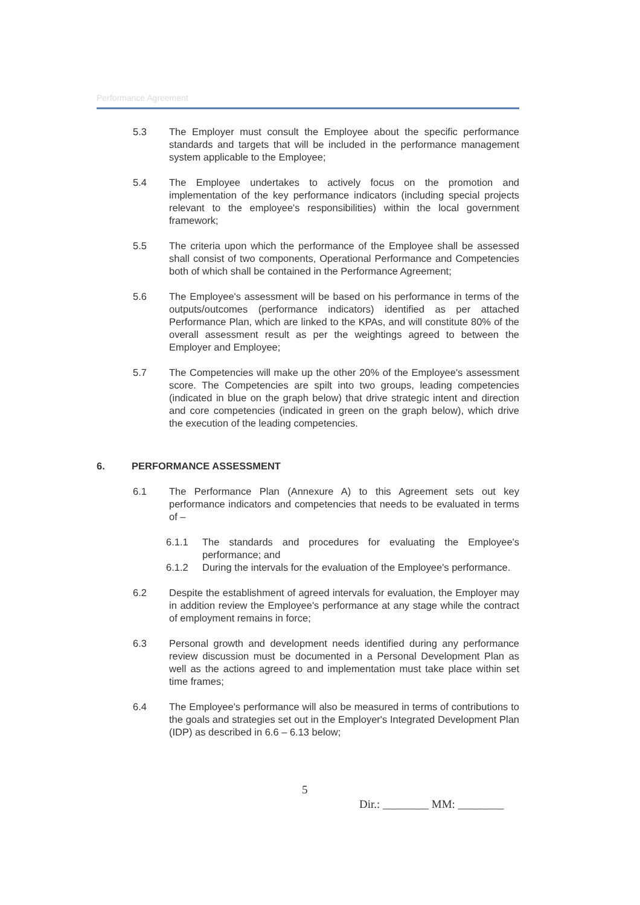Performance Agreement
5.3 The Employer must consult the Employee about the specific performance standards and targets that will be included in the performance management system applicable to the Employee;
5.4 The Employee undertakes to actively focus on the promotion and implementation of the key performance indicators (including special projects relevant to the employee's responsibilities) within the local government framework;
5.5 The criteria upon which the performance of the Employee shall be assessed shall consist of two components, Operational Performance and Competencies both of which shall be contained in the Performance Agreement;
5.6 The Employee's assessment will be based on his performance in terms of the outputs/outcomes (performance indicators) identified as per attached Performance Plan, which are linked to the KPAs, and will constitute 80% of the overall assessment result as per the weightings agreed to between the Employer and Employee;
5.7 The Competencies will make up the other 20% of the Employee's assessment score. The Competencies are spilt into two groups, leading competencies (indicated in blue on the graph below) that drive strategic intent and direction and core competencies (indicated in green on the graph below), which drive the execution of the leading competencies.
6. PERFORMANCE ASSESSMENT
6.1 The Performance Plan (Annexure A) to this Agreement sets out key performance indicators and competencies that needs to be evaluated in terms of –
6.1.1 The standards and procedures for evaluating the Employee's performance; and
6.1.2 During the intervals for the evaluation of the Employee's performance.
6.2 Despite the establishment of agreed intervals for evaluation, the Employer may in addition review the Employee's performance at any stage while the contract of employment remains in force;
6.3 Personal growth and development needs identified during any performance review discussion must be documented in a Personal Development Plan as well as the actions agreed to and implementation must take place within set time frames;
6.4 The Employee's performance will also be measured in terms of contributions to the goals and strategies set out in the Employer's Integrated Development Plan (IDP) as described in 6.6 – 6.13 below;
5
Dir.: ________ MM: ________